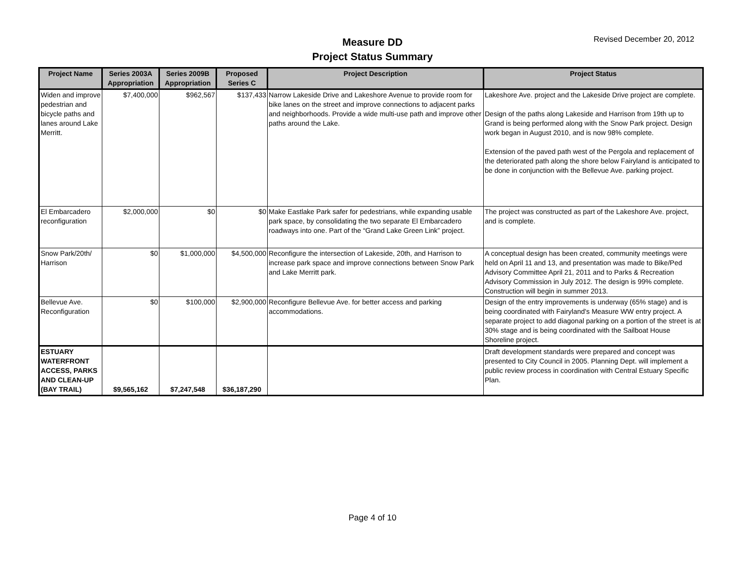Measure DD
Project Status Summary
Revised December 20, 2012
| Project Name | Series 2003A Appropriation | Series 2009B Appropriation | Proposed Series C | Project Description | Project Status |
| --- | --- | --- | --- | --- | --- |
| Widen and improve pedestrian and bicycle paths and lanes around Lake Merritt. | $7,400,000 | $962,567 | $137,433 | Narrow Lakeside Drive and Lakeshore Avenue to provide room for bike lanes on the street and improve connections to adjacent parks and neighborhoods. Provide a wide multi-use path and improve other paths around the Lake. | Lakeshore Ave. project and the Lakeside Drive project are complete. Design of the paths along Lakeside and Harrison from 19th up to Grand is being performed along with the Snow Park project. Design work began in August 2010, and is now 98% complete. Extension of the paved path west of the Pergola and replacement of the deteriorated path along the shore below Fairyland is anticipated to be done in conjunction with the Bellevue Ave. parking project. |
| El Embarcadero reconfiguration | $2,000,000 | $0 | $0 | Make Eastlake Park safer for pedestrians, while expanding usable park space, by consolidating the two separate El Embarcadero roadways into one. Part of the “Grand Lake Green Link” project. | The project was constructed as part of the Lakeshore Ave. project, and is complete. |
| Snow Park/20th/ Harrison | $0 | $1,000,000 | $4,500,000 | Reconfigure the intersection of Lakeside, 20th, and Harrison to increase park space and improve connections between Snow Park and Lake Merritt park. | A conceptual design has been created, community meetings were held on April 11 and 13, and presentation was made to Bike/Ped Advisory Committee April 21, 2011 and to Parks & Recreation Advisory Commission in July 2012. The design is 99% complete. Construction will begin in summer 2013. |
| Bellevue Ave. Reconfiguration | $0 | $100,000 | $2,900,000 | Reconfigure Bellevue Ave. for better access and parking accommodations. | Design of the entry improvements is underway (65% stage) and is being coordinated with Fairyland's Measure WW entry project. A separate project to add diagonal parking on a portion of the street is at 30% stage and is being coordinated with the Sailboat House Shoreline project. |
| ESTUARY WATERFRONT ACCESS, PARKS AND CLEAN-UP (BAY TRAIL) | $9,565,162 | $7,247,548 | $36,187,290 | | Draft development standards were prepared and concept was presented to City Council in 2005. Planning Dept. will implement a public review process in coordination with Central Estuary Specific Plan. |
Page 4 of 10